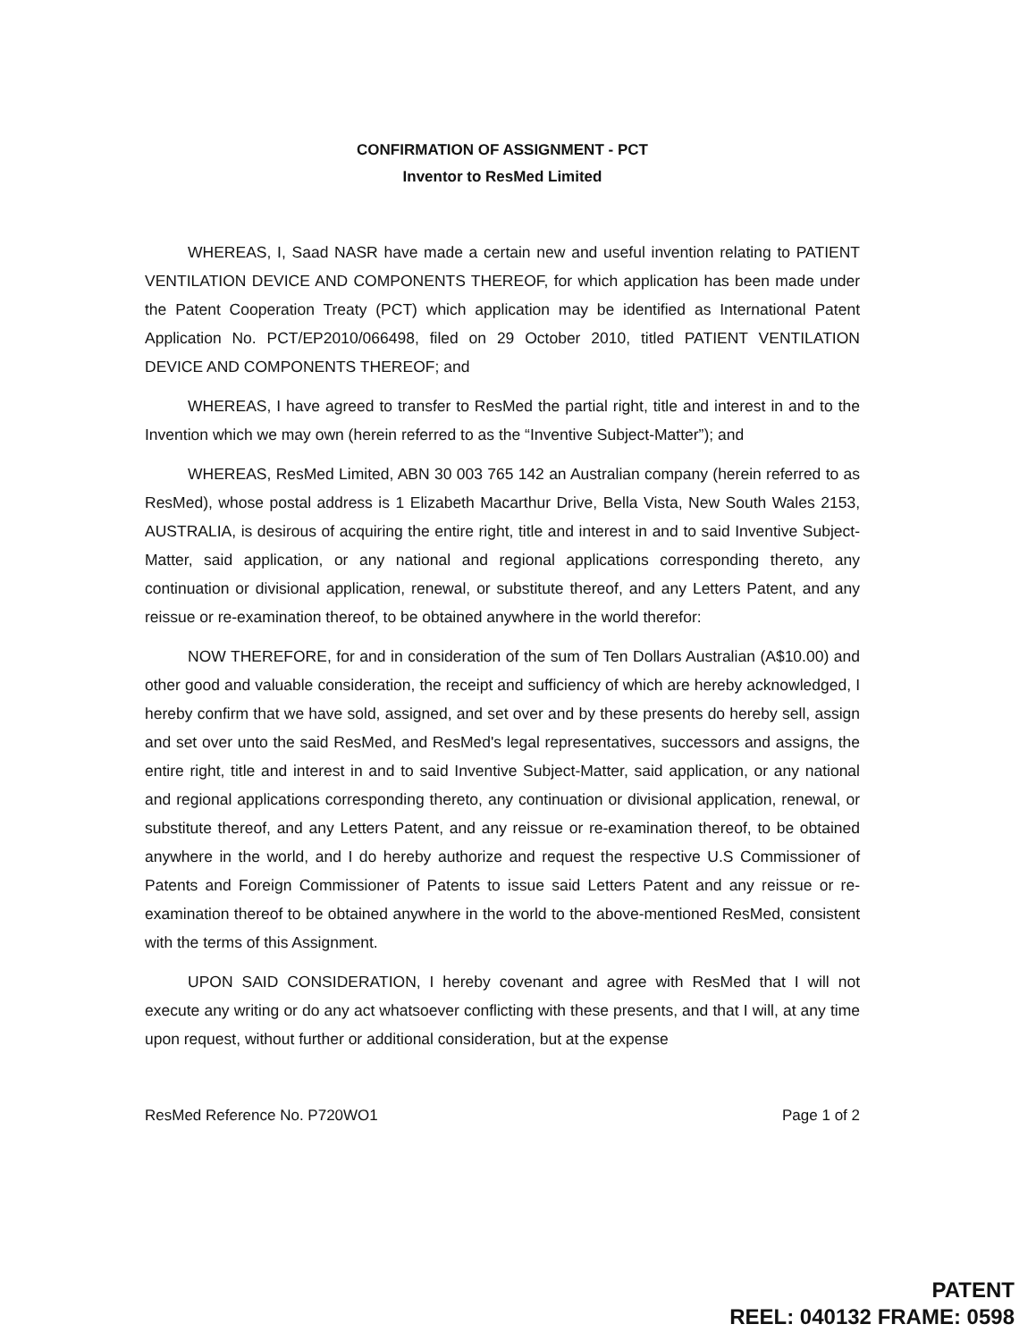CONFIRMATION OF ASSIGNMENT - PCT
Inventor to ResMed Limited
WHEREAS, I, Saad NASR have made a certain new and useful invention relating to PATIENT VENTILATION DEVICE AND COMPONENTS THEREOF, for which application has been made under the Patent Cooperation Treaty (PCT) which application may be identified as International Patent Application No. PCT/EP2010/066498, filed on 29 October 2010, titled PATIENT VENTILATION DEVICE AND COMPONENTS THEREOF; and
WHEREAS, I have agreed to transfer to ResMed the partial right, title and interest in and to the Invention which we may own (herein referred to as the “Inventive Subject-Matter”); and
WHEREAS, ResMed Limited, ABN 30 003 765 142 an Australian company (herein referred to as ResMed), whose postal address is 1 Elizabeth Macarthur Drive, Bella Vista, New South Wales 2153, AUSTRALIA, is desirous of acquiring the entire right, title and interest in and to said Inventive Subject-Matter, said application, or any national and regional applications corresponding thereto, any continuation or divisional application, renewal, or substitute thereof, and any Letters Patent, and any reissue or re-examination thereof, to be obtained anywhere in the world therefor:
NOW THEREFORE, for and in consideration of the sum of Ten Dollars Australian (A$10.00) and other good and valuable consideration, the receipt and sufficiency of which are hereby acknowledged, I hereby confirm that we have sold, assigned, and set over and by these presents do hereby sell, assign and set over unto the said ResMed, and ResMed's legal representatives, successors and assigns, the entire right, title and interest in and to said Inventive Subject-Matter, said application, or any national and regional applications corresponding thereto, any continuation or divisional application, renewal, or substitute thereof, and any Letters Patent, and any reissue or re-examination thereof, to be obtained anywhere in the world, and I do hereby authorize and request the respective U.S Commissioner of Patents and Foreign Commissioner of Patents to issue said Letters Patent and any reissue or re-examination thereof to be obtained anywhere in the world to the above-mentioned ResMed, consistent with the terms of this Assignment.
UPON SAID CONSIDERATION, I hereby covenant and agree with ResMed that I will not execute any writing or do any act whatsoever conflicting with these presents, and that I will, at any time upon request, without further or additional consideration, but at the expense
ResMed Reference No. P720WO1 Page 1 of 2
PATENT
REEL: 040132 FRAME: 0598